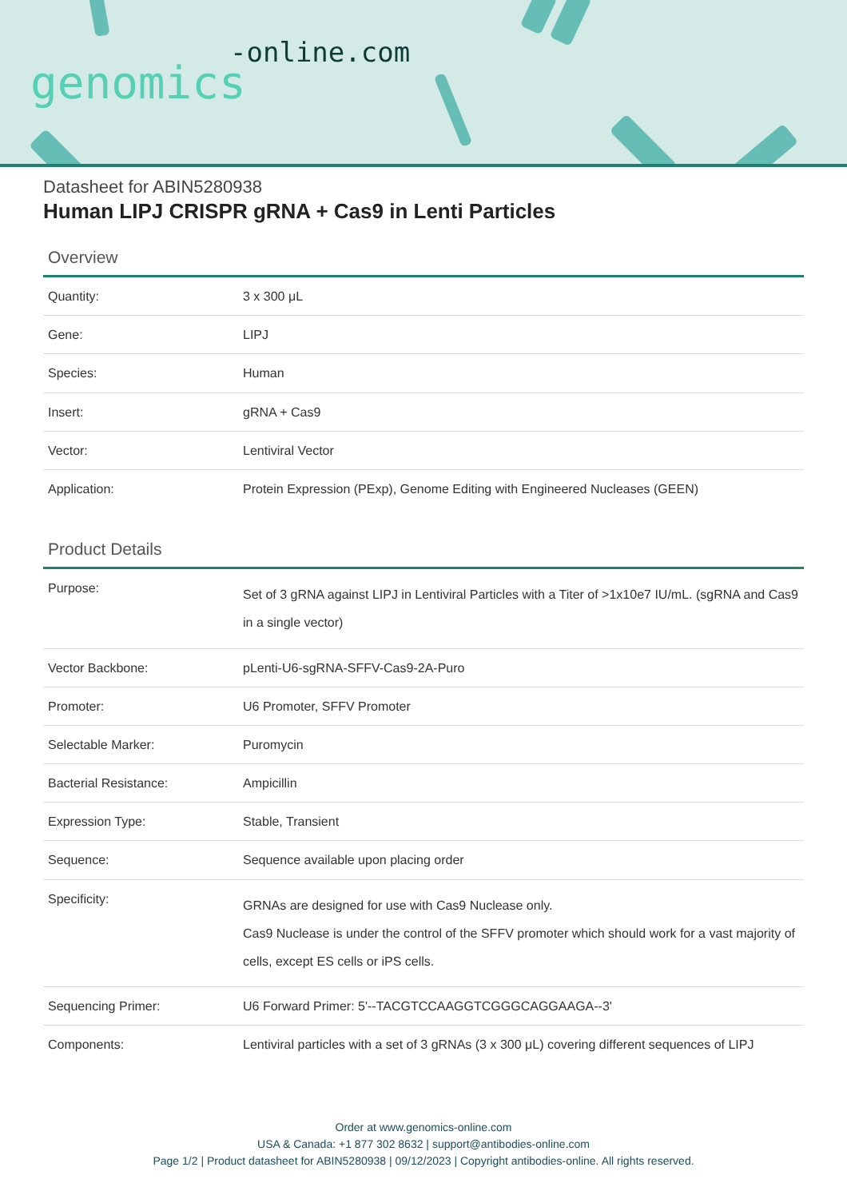-online.com
genomics
Datasheet for ABIN5280938
Human LIPJ CRISPR gRNA + Cas9 in Lenti Particles
Overview
| Quantity: | 3 x 300 μL |
| Gene: | LIPJ |
| Species: | Human |
| Insert: | gRNA + Cas9 |
| Vector: | Lentiviral Vector |
| Application: | Protein Expression (PExp), Genome Editing with Engineered Nucleases (GEEN) |
Product Details
| Purpose: | Set of 3 gRNA against LIPJ in Lentiviral Particles with a Titer of >1x10e7 IU/mL. (sgRNA and Cas9 in a single vector) |
| Vector Backbone: | pLenti-U6-sgRNA-SFFV-Cas9-2A-Puro |
| Promoter: | U6 Promoter, SFFV Promoter |
| Selectable Marker: | Puromycin |
| Bacterial Resistance: | Ampicillin |
| Expression Type: | Stable, Transient |
| Sequence: | Sequence available upon placing order |
| Specificity: | GRNAs are designed for use with Cas9 Nuclease only. Cas9 Nuclease is under the control of the SFFV promoter which should work for a vast majority of cells, except ES cells or iPS cells. |
| Sequencing Primer: | U6 Forward Primer: 5'--TACGTCCAAGGTCGGGCAGGAAGA--3' |
| Components: | Lentiviral particles with a set of 3 gRNAs (3 x 300 μL) covering different sequences of LIPJ |
Order at www.genomics-online.com
USA & Canada: +1 877 302 8632 | support@antibodies-online.com
Page 1/2 | Product datasheet for ABIN5280938 | 09/12/2023 | Copyright antibodies-online. All rights reserved.